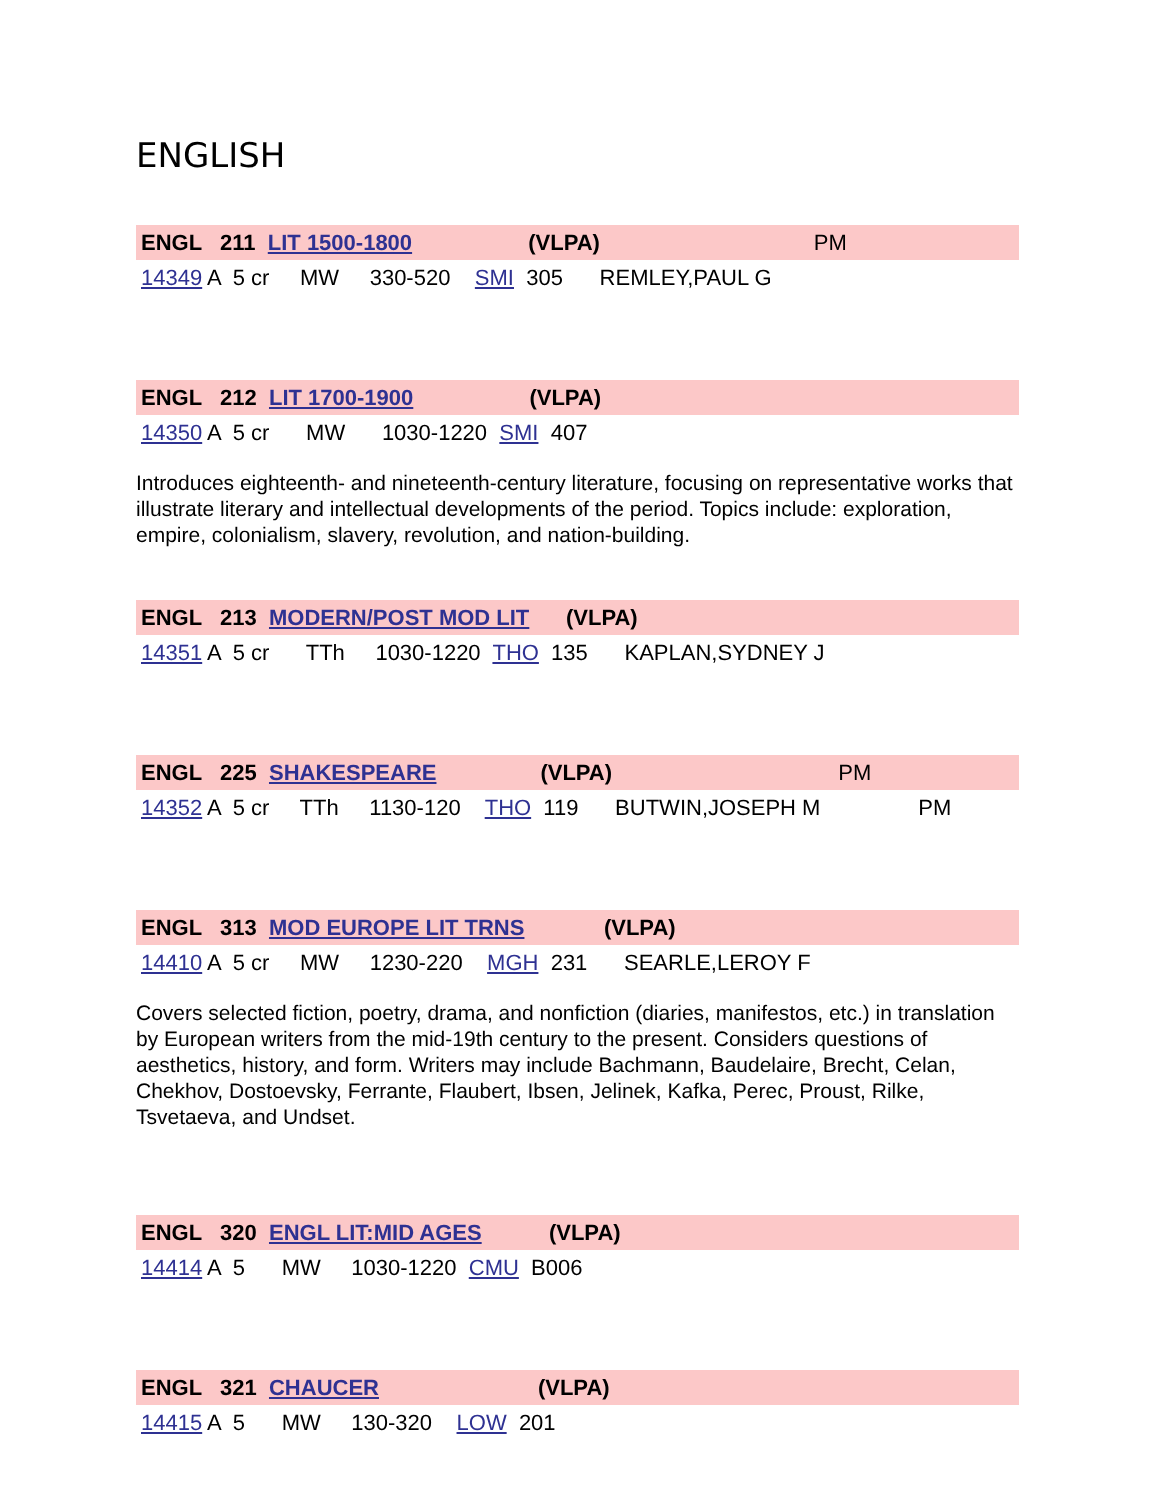ENGLISH
ENGL 211 LIT 1500-1800 (VLPA) PM
14349 A 5 cr MW 330-520 SMI 305 REMLEY,PAUL G
ENGL 212 LIT 1700-1900 (VLPA)
14350 A 5 cr MW 1030-1220 SMI 407
Introduces eighteenth- and nineteenth-century literature, focusing on representative works that illustrate literary and intellectual developments of the period. Topics include: exploration, empire, colonialism, slavery, revolution, and nation-building.
ENGL 213 MODERN/POST MOD LIT (VLPA)
14351 A 5 cr TTh 1030-1220 THO 135 KAPLAN,SYDNEY J
ENGL 225 SHAKESPEARE (VLPA) PM
14352 A 5 cr TTh 1130-120 THO 119 BUTWIN,JOSEPH M PM
ENGL 313 MOD EUROPE LIT TRNS (VLPA)
14410 A 5 cr MW 1230-220 MGH 231 SEARLE,LEROY F
Covers selected fiction, poetry, drama, and nonfiction (diaries, manifestos, etc.) in translation by European writers from the mid-19th century to the present. Considers questions of aesthetics, history, and form. Writers may include Bachmann, Baudelaire, Brecht, Celan, Chekhov, Dostoevsky, Ferrante, Flaubert, Ibsen, Jelinek, Kafka, Perec, Proust, Rilke, Tsvetaeva, and Undset.
ENGL 320 ENGL LIT:MID AGES (VLPA)
14414 A 5 MW 1030-1220 CMU B006
ENGL 321 CHAUCER (VLPA)
14415 A 5 MW 130-320 LOW 201